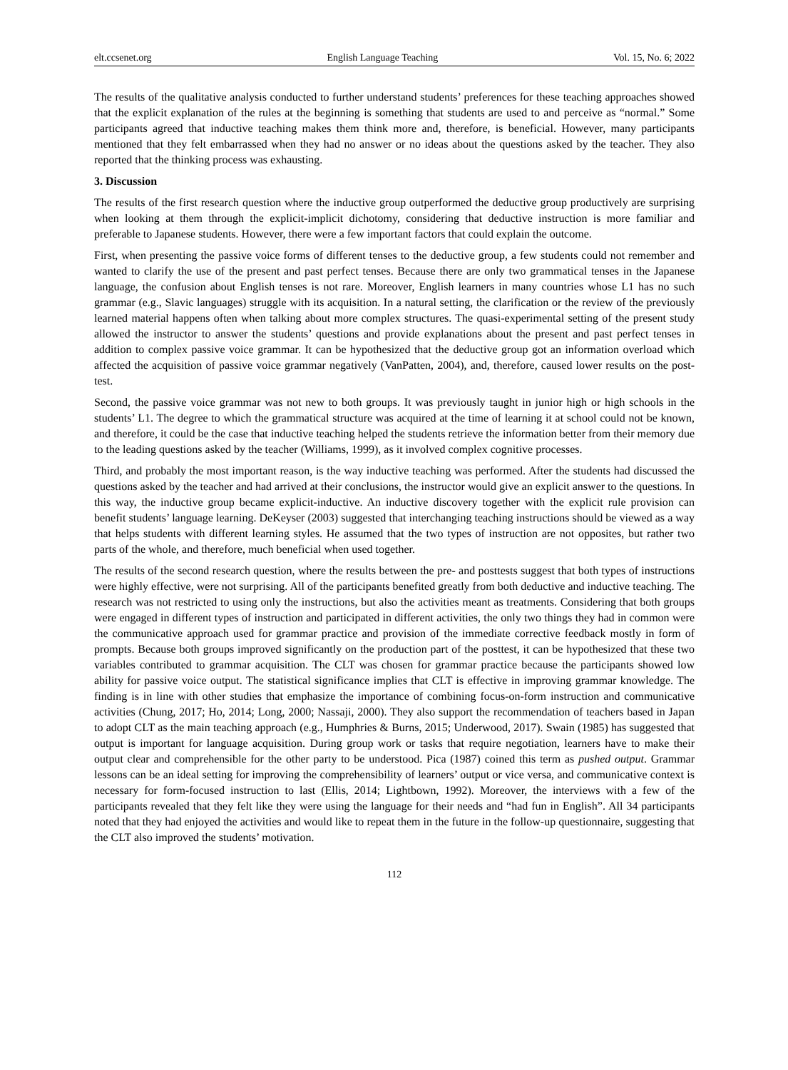elt.ccsenet.org English Language Teaching Vol. 15, No. 6; 2022
The results of the qualitative analysis conducted to further understand students’ preferences for these teaching approaches showed that the explicit explanation of the rules at the beginning is something that students are used to and perceive as “normal.” Some participants agreed that inductive teaching makes them think more and, therefore, is beneficial. However, many participants mentioned that they felt embarrassed when they had no answer or no ideas about the questions asked by the teacher. They also reported that the thinking process was exhausting.
3. Discussion
The results of the first research question where the inductive group outperformed the deductive group productively are surprising when looking at them through the explicit-implicit dichotomy, considering that deductive instruction is more familiar and preferable to Japanese students. However, there were a few important factors that could explain the outcome.
First, when presenting the passive voice forms of different tenses to the deductive group, a few students could not remember and wanted to clarify the use of the present and past perfect tenses. Because there are only two grammatical tenses in the Japanese language, the confusion about English tenses is not rare. Moreover, English learners in many countries whose L1 has no such grammar (e.g., Slavic languages) struggle with its acquisition. In a natural setting, the clarification or the review of the previously learned material happens often when talking about more complex structures. The quasi-experimental setting of the present study allowed the instructor to answer the students’ questions and provide explanations about the present and past perfect tenses in addition to complex passive voice grammar. It can be hypothesized that the deductive group got an information overload which affected the acquisition of passive voice grammar negatively (VanPatten, 2004), and, therefore, caused lower results on the post-test.
Second, the passive voice grammar was not new to both groups. It was previously taught in junior high or high schools in the students’ L1. The degree to which the grammatical structure was acquired at the time of learning it at school could not be known, and therefore, it could be the case that inductive teaching helped the students retrieve the information better from their memory due to the leading questions asked by the teacher (Williams, 1999), as it involved complex cognitive processes.
Third, and probably the most important reason, is the way inductive teaching was performed. After the students had discussed the questions asked by the teacher and had arrived at their conclusions, the instructor would give an explicit answer to the questions. In this way, the inductive group became explicit-inductive. An inductive discovery together with the explicit rule provision can benefit students’ language learning. DeKeyser (2003) suggested that interchanging teaching instructions should be viewed as a way that helps students with different learning styles. He assumed that the two types of instruction are not opposites, but rather two parts of the whole, and therefore, much beneficial when used together.
The results of the second research question, where the results between the pre- and posttests suggest that both types of instructions were highly effective, were not surprising. All of the participants benefited greatly from both deductive and inductive teaching. The research was not restricted to using only the instructions, but also the activities meant as treatments. Considering that both groups were engaged in different types of instruction and participated in different activities, the only two things they had in common were the communicative approach used for grammar practice and provision of the immediate corrective feedback mostly in form of prompts. Because both groups improved significantly on the production part of the posttest, it can be hypothesized that these two variables contributed to grammar acquisition. The CLT was chosen for grammar practice because the participants showed low ability for passive voice output. The statistical significance implies that CLT is effective in improving grammar knowledge. The finding is in line with other studies that emphasize the importance of combining focus-on-form instruction and communicative activities (Chung, 2017; Ho, 2014; Long, 2000; Nassaji, 2000). They also support the recommendation of teachers based in Japan to adopt CLT as the main teaching approach (e.g., Humphries & Burns, 2015; Underwood, 2017). Swain (1985) has suggested that output is important for language acquisition. During group work or tasks that require negotiation, learners have to make their output clear and comprehensible for the other party to be understood. Pica (1987) coined this term as pushed output. Grammar lessons can be an ideal setting for improving the comprehensibility of learners’ output or vice versa, and communicative context is necessary for form-focused instruction to last (Ellis, 2014; Lightbown, 1992). Moreover, the interviews with a few of the participants revealed that they felt like they were using the language for their needs and “had fun in English”. All 34 participants noted that they had enjoyed the activities and would like to repeat them in the future in the follow-up questionnaire, suggesting that the CLT also improved the students’ motivation.
112